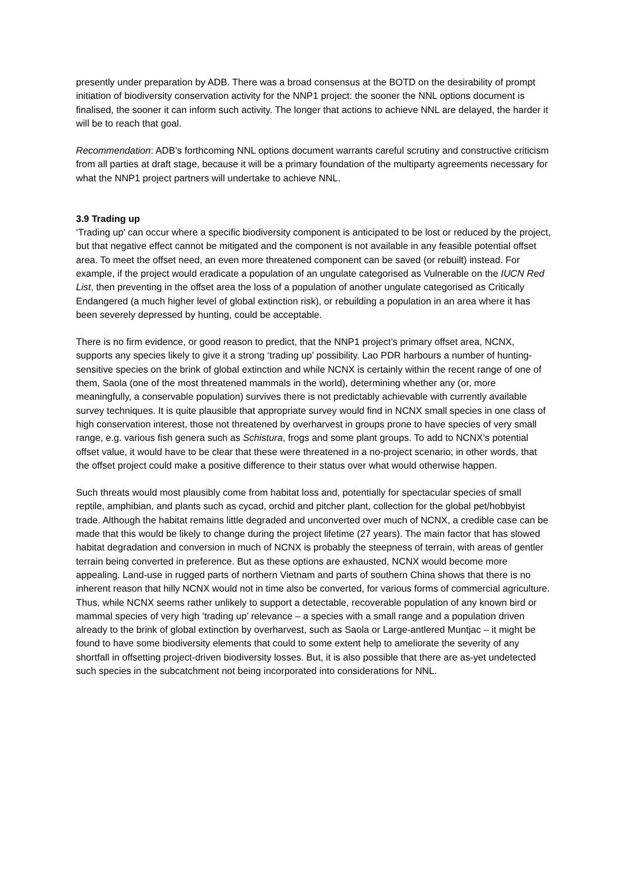presently under preparation by ADB. There was a broad consensus at the BOTD on the desirability of prompt initiation of biodiversity conservation activity for the NNP1 project: the sooner the NNL options document is finalised, the sooner it can inform such activity. The longer that actions to achieve NNL are delayed, the harder it will be to reach that goal.
Recommendation: ADB’s forthcoming NNL options document warrants careful scrutiny and constructive criticism from all parties at draft stage, because it will be a primary foundation of the multiparty agreements necessary for what the NNP1 project partners will undertake to achieve NNL.
3.9 Trading up
‘Trading up’ can occur where a specific biodiversity component is anticipated to be lost or reduced by the project, but that negative effect cannot be mitigated and the component is not available in any feasible potential offset area. To meet the offset need, an even more threatened component can be saved (or rebuilt) instead. For example, if the project would eradicate a population of an ungulate categorised as Vulnerable on the IUCN Red List, then preventing in the offset area the loss of a population of another ungulate categorised as Critically Endangered (a much higher level of global extinction risk), or rebuilding a population in an area where it has been severely depressed by hunting, could be acceptable.
There is no firm evidence, or good reason to predict, that the NNP1 project’s primary offset area, NCNX, supports any species likely to give it a strong ‘trading up’ possibility. Lao PDR harbours a number of hunting-sensitive species on the brink of global extinction and while NCNX is certainly within the recent range of one of them, Saola (one of the most threatened mammals in the world), determining whether any (or, more meaningfully, a conservable population) survives there is not predictably achievable with currently available survey techniques. It is quite plausible that appropriate survey would find in NCNX small species in one class of high conservation interest, those not threatened by overharvest in groups prone to have species of very small range, e.g. various fish genera such as Schistura, frogs and some plant groups. To add to NCNX’s potential offset value, it would have to be clear that these were threatened in a no-project scenario; in other words, that the offset project could make a positive difference to their status over what would otherwise happen.
Such threats would most plausibly come from habitat loss and, potentially for spectacular species of small reptile, amphibian, and plants such as cycad, orchid and pitcher plant, collection for the global pet/hobbyist trade. Although the habitat remains little degraded and unconverted over much of NCNX, a credible case can be made that this would be likely to change during the project lifetime (27 years). The main factor that has slowed habitat degradation and conversion in much of NCNX is probably the steepness of terrain, with areas of gentler terrain being converted in preference. But as these options are exhausted, NCNX would become more appealing. Land-use in rugged parts of northern Vietnam and parts of southern China shows that there is no inherent reason that hilly NCNX would not in time also be converted, for various forms of commercial agriculture. Thus, while NCNX seems rather unlikely to support a detectable, recoverable population of any known bird or mammal species of very high ’trading up’ relevance – a species with a small range and a population driven already to the brink of global extinction by overharvest, such as Saola or Large-antlered Muntjac – it might be found to have some biodiversity elements that could to some extent help to ameliorate the severity of any shortfall in offsetting project-driven biodiversity losses. But, it is also possible that there are as-yet undetected such species in the subcatchment not being incorporated into considerations for NNL.